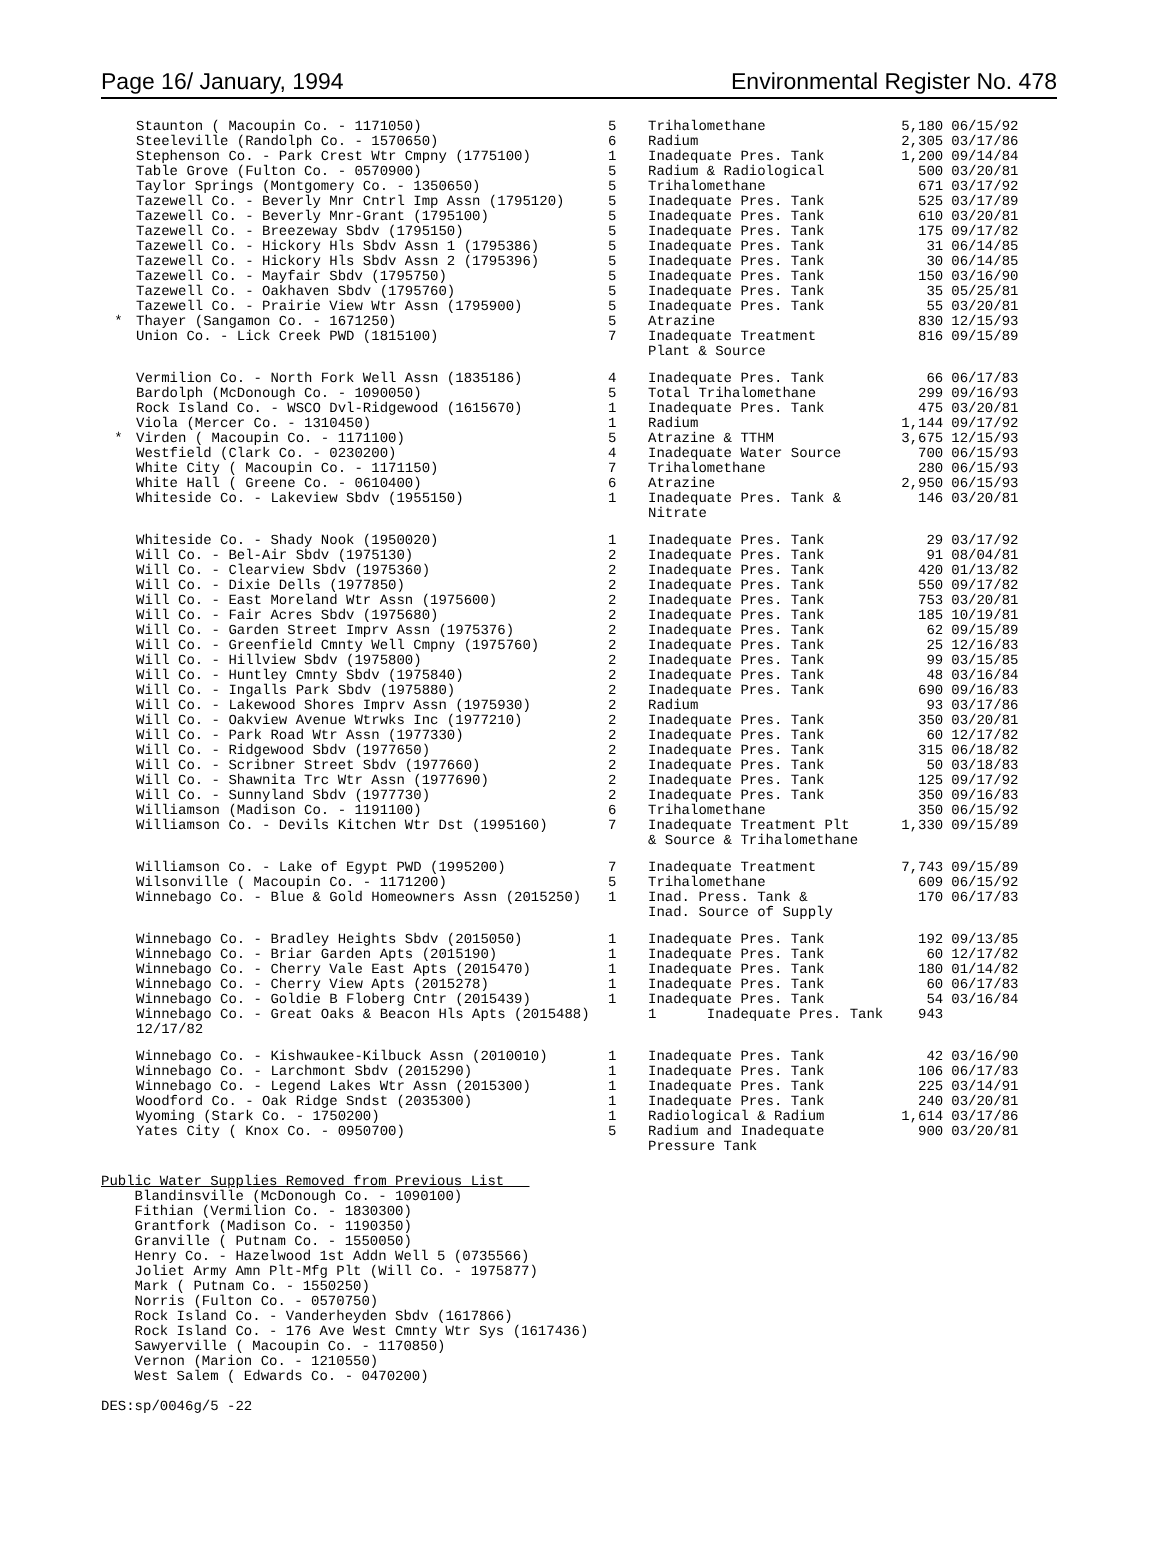Page 16/ January, 1994 Environmental Register No. 478
| | Staunton ( Macoupin Co. - 1171050) | 5 | Trihalomethane | 5,180 | 06/15/92 |
| | Steeleville (Randolph Co. - 1570650) | 6 | Radium | 2,305 | 03/17/86 |
| | Stephenson Co. - Park Crest Wtr Cmpny (1775100) | 1 | Inadequate Pres. Tank | 1,200 | 09/14/84 |
| | Table Grove (Fulton Co. - 0570900) | 5 | Radium & Radiological | 500 | 03/20/81 |
| | Taylor Springs (Montgomery Co. - 1350650) | 5 | Trihalomethane | 671 | 03/17/92 |
| | Tazewell Co. - Beverly Mnr Cntrl Imp Assn (1795120) | 5 | Inadequate Pres. Tank | 525 | 03/17/89 |
| | Tazewell Co. - Beverly Mnr-Grant (1795100) | 5 | Inadequate Pres. Tank | 610 | 03/20/81 |
| | Tazewell Co. - Breezeway Sbdv (1795150) | 5 | Inadequate Pres. Tank | 175 | 09/17/82 |
| | Tazewell Co. - Hickory Hls Sbdv Assn 1 (1795386) | 5 | Inadequate Pres. Tank | 31 | 06/14/85 |
| | Tazewell Co. - Hickory Hls Sbdv Assn 2 (1795396) | 5 | Inadequate Pres. Tank | 30 | 06/14/85 |
| | Tazewell Co. - Mayfair Sbdv (1795750) | 5 | Inadequate Pres. Tank | 150 | 03/16/90 |
| | Tazewell Co. - Oakhaven Sbdv (1795760) | 5 | Inadequate Pres. Tank | 35 | 05/25/81 |
| | Tazewell Co. - Prairie View Wtr Assn (1795900) | 5 | Inadequate Pres. Tank | 55 | 03/20/81 |
| * | Thayer (Sangamon Co. - 1671250) | 5 | Atrazine | 830 | 12/15/93 |
| | Union Co. - Lick Creek PWD (1815100) | 7 | Inadequate Treatment Plant & Source | 816 | 09/15/89 |
| | Vermilion Co. - North Fork Well Assn (1835186) | 4 | Inadequate Pres. Tank | 66 | 06/17/83 |
| | Bardolph (McDonough Co. - 1090050) | 5 | Total Trihalomethane | 299 | 09/16/93 |
| | Rock Island Co. - WSCO Dvl-Ridgewood (1615670) | 1 | Inadequate Pres. Tank | 475 | 03/20/81 |
| | Viola (Mercer Co. - 1310450) | 1 | Radium | 1,144 | 09/17/92 |
| * | Virden ( Macoupin Co. - 1171100) | 5 | Atrazine & TTHM | 3,675 | 12/15/93 |
| | Westfield (Clark Co. - 0230200) | 4 | Inadequate Water Source | 700 | 06/15/93 |
| | White City ( Macoupin Co. - 1171150) | 7 | Trihalomethane | 280 | 06/15/93 |
| | White Hall ( Greene Co. - 0610400) | 6 | Atrazine | 2,950 | 06/15/93 |
| | Whiteside Co. - Lakeview Sbdv (1955150) | 1 | Inadequate Pres. Tank & Nitrate | 146 | 03/20/81 |
| | Whiteside Co. - Shady Nook (1950020) | 1 | Inadequate Pres. Tank | 29 | 03/17/92 |
| | Will Co. - Bel-Air Sbdv (1975130) | 2 | Inadequate Pres. Tank | 91 | 08/04/81 |
| | Will Co. - Clearview Sbdv (1975360) | 2 | Inadequate Pres. Tank | 420 | 01/13/82 |
| | Will Co. - Dixie Dells (1977850) | 2 | Inadequate Pres. Tank | 550 | 09/17/82 |
| | Will Co. - East Moreland Wtr Assn (1975600) | 2 | Inadequate Pres. Tank | 753 | 03/20/81 |
| | Will Co. - Fair Acres Sbdv (1975680) | 2 | Inadequate Pres. Tank | 185 | 10/19/81 |
| | Will Co. - Garden Street Imprv Assn (1975376) | 2 | Inadequate Pres. Tank | 62 | 09/15/89 |
| | Will Co. - Greenfield Cmnty Well Cmpny (1975760) | 2 | Inadequate Pres. Tank | 25 | 12/16/83 |
| | Will Co. - Hillview Sbdv (1975800) | 2 | Inadequate Pres. Tank | 99 | 03/15/85 |
| | Will Co. - Huntley Cmnty Sbdv (1975840) | 2 | Inadequate Pres. Tank | 48 | 03/16/84 |
| | Will Co. - Ingalls Park Sbdv (1975880) | 2 | Inadequate Pres. Tank | 690 | 09/16/83 |
| | Will Co. - Lakewood Shores Imprv Assn (1975930) | 2 | Radium | 93 | 03/17/86 |
| | Will Co. - Oakview Avenue Wtrwks Inc (1977210) | 2 | Inadequate Pres. Tank | 350 | 03/20/81 |
| | Will Co. - Park Road Wtr Assn (1977330) | 2 | Inadequate Pres. Tank | 60 | 12/17/82 |
| | Will Co. - Ridgewood Sbdv (1977650) | 2 | Inadequate Pres. Tank | 315 | 06/18/82 |
| | Will Co. - Scribner Street Sbdv (1977660) | 2 | Inadequate Pres. Tank | 50 | 03/18/83 |
| | Will Co. - Shawnita Trc Wtr Assn (1977690) | 2 | Inadequate Pres. Tank | 125 | 09/17/92 |
| | Will Co. - Sunnyland Sbdv (1977730) | 2 | Inadequate Pres. Tank | 350 | 09/16/83 |
| | Williamson (Madison Co. - 1191100) | 6 | Trihalomethane | 350 | 06/15/92 |
| | Williamson Co. - Devils Kitchen Wtr Dst (1995160) | 7 | Inadequate Treatment Plt & Source & Trihalomethane | 1,330 | 09/15/89 |
| | Williamson Co. - Lake of Egypt PWD (1995200) | 7 | Inadequate Treatment | 7,743 | 09/15/89 |
| | Wilsonville ( Macoupin Co. - 1171200) | 5 | Trihalomethane | 609 | 06/15/92 |
| | Winnebago Co. - Blue & Gold Homeowners Assn (2015250) | 1 | Inad. Press. Tank & Inad. Source of Supply | 170 | 06/17/83 |
| | Winnebago Co. - Bradley Heights Sbdv (2015050) | 1 | Inadequate Pres. Tank | 192 | 09/13/85 |
| | Winnebago Co. - Briar Garden Apts (2015190) | 1 | Inadequate Pres. Tank | 60 | 12/17/82 |
| | Winnebago Co. - Cherry Vale East Apts (2015470) | 1 | Inadequate Pres. Tank | 180 | 01/14/82 |
| | Winnebago Co. - Cherry View Apts (2015278) | 1 | Inadequate Pres. Tank | 60 | 06/17/83 |
| | Winnebago Co. - Goldie B Floberg Cntr (2015439) | 1 | Inadequate Pres. Tank | 54 | 03/16/84 |
| | Winnebago Co. - Great Oaks & Beacon Hls Apts (2015488) 12/17/82 | | 1 Inadequate Pres. Tank | 943 | |
| | Winnebago Co. - Kishwaukee-Kilbuck Assn (2010010) | 1 | Inadequate Pres. Tank | 42 | 03/16/90 |
| | Winnebago Co. - Larchmont Sbdv (2015290) | 1 | Inadequate Pres. Tank | 106 | 06/17/83 |
| | Winnebago Co. - Legend Lakes Wtr Assn (2015300) | 1 | Inadequate Pres. Tank | 225 | 03/14/91 |
| | Woodford Co. - Oak Ridge Sndst (2035300) | 1 | Inadequate Pres. Tank | 240 | 03/20/81 |
| | Wyoming (Stark Co. - 1750200) | 1 | Radiological & Radium | 1,614 | 03/17/86 |
| | Yates City ( Knox Co. - 0950700) | 5 | Radium and Inadequate Pressure Tank | 900 | 03/20/81 |
Public Water Supplies Removed from Previous List Blandinsville (McDonough Co. - 1090100) Fithian (Vermilion Co. - 1830300) Grantfork (Madison Co. - 1190350) Granville ( Putnam Co. - 1550050) Henry Co. - Hazelwood 1st Addn Well 5 (0735566) Joliet Army Amn Plt-Mfg Plt (Will Co. - 1975877) Mark ( Putnam Co. - 1550250) Norris (Fulton Co. - 0570750) Rock Island Co. - Vanderheyden Sbdv (1617866) Rock Island Co. - 176 Ave West Cmnty Wtr Sys (1617436) Sawyerville ( Macoupin Co. - 1170850) Vernon (Marion Co. - 1210550) West Salem ( Edwards Co. - 0470200) DES:sp/0046g/5 -22